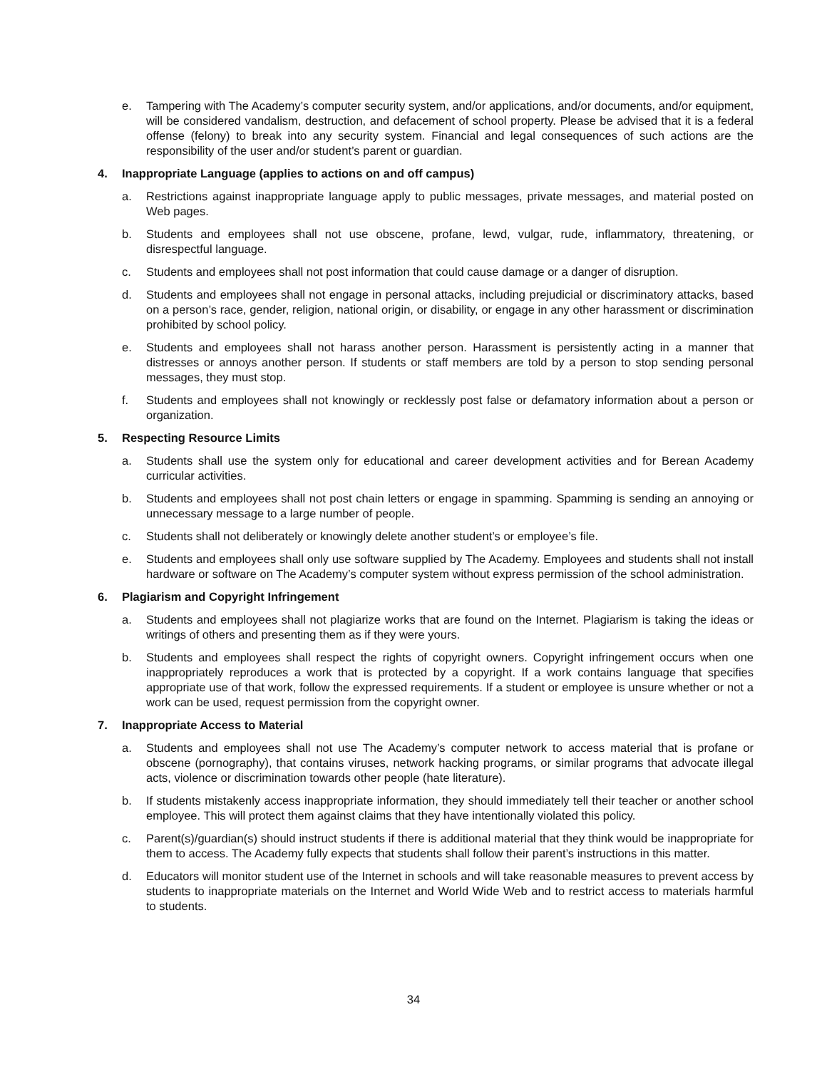e. Tampering with The Academy’s computer security system, and/or applications, and/or documents, and/or equipment, will be considered vandalism, destruction, and defacement of school property. Please be advised that it is a federal offense (felony) to break into any security system. Financial and legal consequences of such actions are the responsibility of the user and/or student’s parent or guardian.
4. Inappropriate Language (applies to actions on and off campus)
a. Restrictions against inappropriate language apply to public messages, private messages, and material posted on Web pages.
b. Students and employees shall not use obscene, profane, lewd, vulgar, rude, inflammatory, threatening, or disrespectful language.
c. Students and employees shall not post information that could cause damage or a danger of disruption.
d. Students and employees shall not engage in personal attacks, including prejudicial or discriminatory attacks, based on a person’s race, gender, religion, national origin, or disability, or engage in any other harassment or discrimination prohibited by school policy.
e. Students and employees shall not harass another person. Harassment is persistently acting in a manner that distresses or annoys another person. If students or staff members are told by a person to stop sending personal messages, they must stop.
f. Students and employees shall not knowingly or recklessly post false or defamatory information about a person or organization.
5. Respecting Resource Limits
a. Students shall use the system only for educational and career development activities and for Berean Academy curricular activities.
b. Students and employees shall not post chain letters or engage in spamming. Spamming is sending an annoying or unnecessary message to a large number of people.
c. Students shall not deliberately or knowingly delete another student’s or employee’s file.
e. Students and employees shall only use software supplied by The Academy. Employees and students shall not install hardware or software on The Academy’s computer system without express permission of the school administration.
6. Plagiarism and Copyright Infringement
a. Students and employees shall not plagiarize works that are found on the Internet. Plagiarism is taking the ideas or writings of others and presenting them as if they were yours.
b. Students and employees shall respect the rights of copyright owners. Copyright infringement occurs when one inappropriately reproduces a work that is protected by a copyright. If a work contains language that specifies appropriate use of that work, follow the expressed requirements. If a student or employee is unsure whether or not a work can be used, request permission from the copyright owner.
7. Inappropriate Access to Material
a. Students and employees shall not use The Academy’s computer network to access material that is profane or obscene (pornography), that contains viruses, network hacking programs, or similar programs that advocate illegal acts, violence or discrimination towards other people (hate literature).
b. If students mistakenly access inappropriate information, they should immediately tell their teacher or another school employee. This will protect them against claims that they have intentionally violated this policy.
c. Parent(s)/guardian(s) should instruct students if there is additional material that they think would be inappropriate for them to access. The Academy fully expects that students shall follow their parent’s instructions in this matter.
d. Educators will monitor student use of the Internet in schools and will take reasonable measures to prevent access by students to inappropriate materials on the Internet and World Wide Web and to restrict access to materials harmful to students.
34